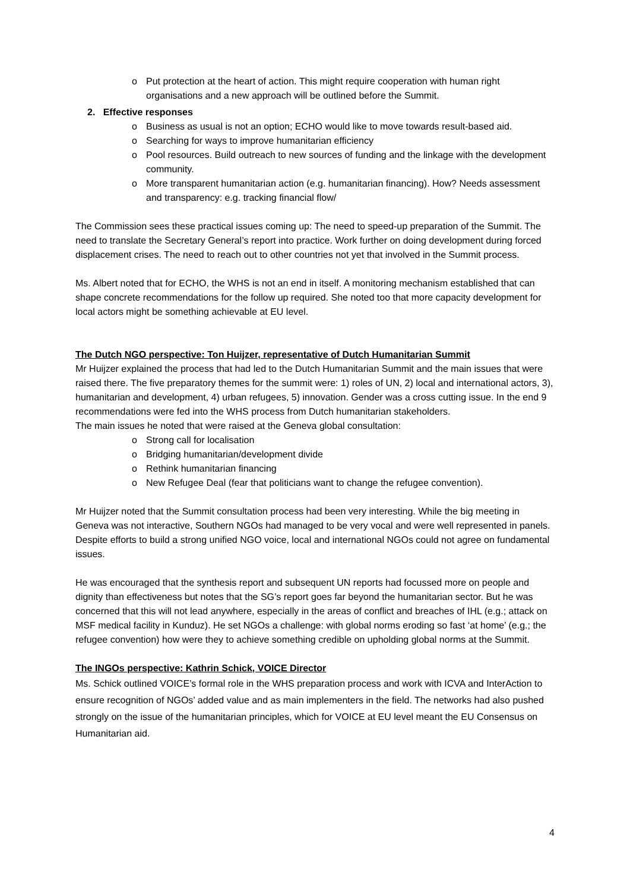o Put protection at the heart of action. This might require cooperation with human right organisations and a new approach will be outlined before the Summit.
2. Effective responses
o Business as usual is not an option; ECHO would like to move towards result-based aid.
o Searching for ways to improve humanitarian efficiency
o Pool resources. Build outreach to new sources of funding and the linkage with the development community.
o More transparent humanitarian action (e.g. humanitarian financing). How? Needs assessment and transparency: e.g. tracking financial flow/
The Commission sees these practical issues coming up: The need to speed-up preparation of the Summit. The need to translate the Secretary General’s report into practice. Work further on doing development during forced displacement crises. The need to reach out to other countries not yet that involved in the Summit process.
Ms. Albert noted that for ECHO, the WHS is not an end in itself. A monitoring mechanism established that can shape concrete recommendations for the follow up required. She noted too that more capacity development for local actors might be something achievable at EU level.
The Dutch NGO perspective: Ton Huijzer, representative of Dutch Humanitarian Summit
Mr Huijzer explained the process that had led to the Dutch Humanitarian Summit and the main issues that were raised there. The five preparatory themes for the summit were: 1) roles of UN, 2) local and international actors, 3), humanitarian and development, 4) urban refugees, 5) innovation. Gender was a cross cutting issue. In the end 9 recommendations were fed into the WHS process from Dutch humanitarian stakeholders.
The main issues he noted that were raised at the Geneva global consultation:
o Strong call for localisation
o Bridging humanitarian/development divide
o Rethink humanitarian financing
o New Refugee Deal (fear that politicians want to change the refugee convention).
Mr Huijzer noted that the Summit consultation process had been very interesting. While the big meeting in Geneva was not interactive, Southern NGOs had managed to be very vocal and were well represented in panels. Despite efforts to build a strong unified NGO voice, local and international NGOs could not agree on fundamental issues.
He was encouraged that the synthesis report and subsequent UN reports had focussed more on people and dignity than effectiveness but notes that the SG’s report goes far beyond the humanitarian sector. But he was concerned that this will not lead anywhere, especially in the areas of conflict and breaches of IHL (e.g.; attack on MSF medical facility in Kunduz). He set NGOs a challenge: with global norms eroding so fast ‘at home’ (e.g.; the refugee convention) how were they to achieve something credible on upholding global norms at the Summit.
The INGOs perspective: Kathrin Schick, VOICE Director
Ms. Schick outlined VOICE’s formal role in the WHS preparation process and work with ICVA and InterAction to ensure recognition of NGOs’ added value and as main implementers in the field. The networks had also pushed strongly on the issue of the humanitarian principles, which for VOICE at EU level meant the EU Consensus on Humanitarian aid.
4